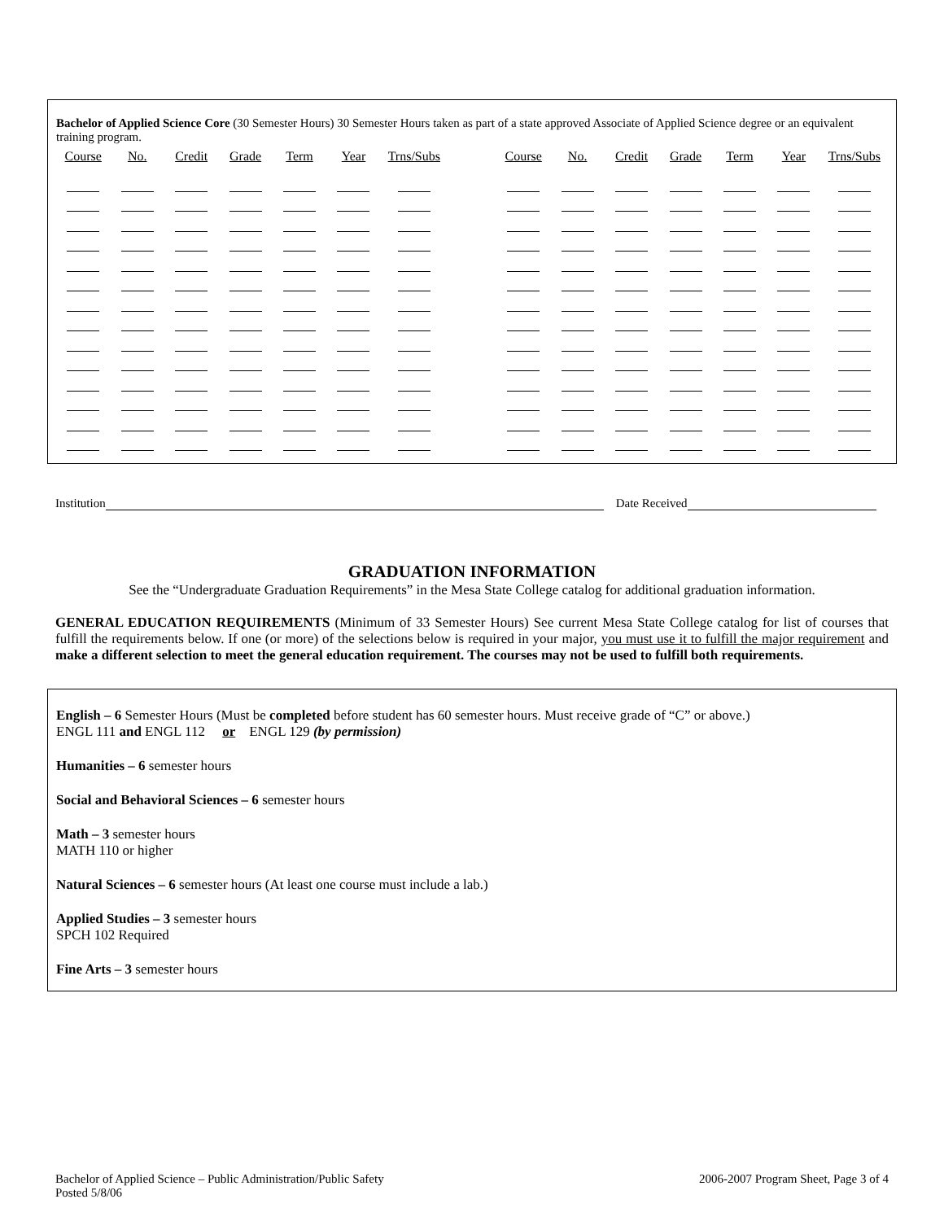Bachelor of Applied Science Core (30 Semester Hours) 30 Semester Hours taken as part of a state approved Associate of Applied Science degree or an equivalent training program.
| Course | No. | Credit | Grade | Term | Year | Trns/Subs | | Course | No. | Credit | Grade | Term | Year | Trns/Subs |
| --- | --- | --- | --- | --- | --- | --- | --- | --- | --- | --- | --- | --- | --- | --- |
Institution Date Received
GRADUATION INFORMATION
See the “Undergraduate Graduation Requirements” in the Mesa State College catalog for additional graduation information.
GENERAL EDUCATION REQUIREMENTS (Minimum of 33 Semester Hours) See current Mesa State College catalog for list of courses that fulfill the requirements below. If one (or more) of the selections below is required in your major, you must use it to fulfill the major requirement and make a different selection to meet the general education requirement. The courses may not be used to fulfill both requirements.
English – 6 Semester Hours (Must be completed before student has 60 semester hours. Must receive grade of “C” or above.)
ENGL 111 and ENGL 112 or ENGL 129 (by permission)
Humanities – 6 semester hours
Social and Behavioral Sciences – 6 semester hours
Math – 3 semester hours
MATH 110 or higher
Natural Sciences – 6 semester hours (At least one course must include a lab.)
Applied Studies – 3 semester hours
SPCH 102 Required
Fine Arts – 3 semester hours
Bachelor of Applied Science – Public Administration/Public Safety
Posted 5/8/06
2006-2007 Program Sheet, Page 3 of 4